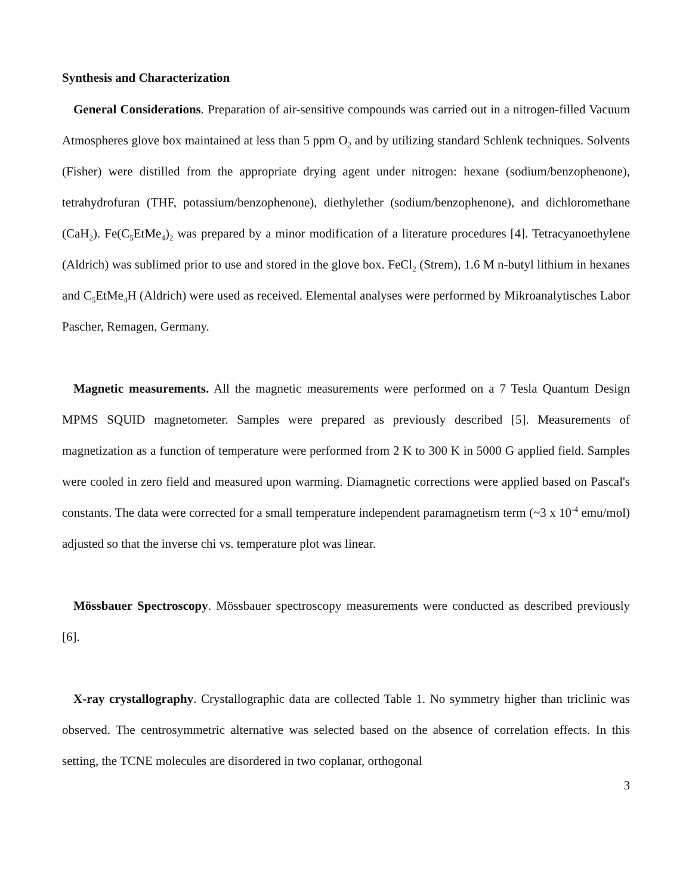Synthesis and Characterization
General Considerations. Preparation of air-sensitive compounds was carried out in a nitrogen-filled Vacuum Atmospheres glove box maintained at less than 5 ppm O<sub>2</sub> and by utilizing standard Schlenk techniques. Solvents (Fisher) were distilled from the appropriate drying agent under nitrogen: hexane (sodium/benzophenone), tetrahydrofuran (THF, potassium/benzophenone), diethylether (sodium/benzophenone), and dichloromethane (CaH<sub>2</sub>). Fe(C<sub>5</sub>EtMe<sub>4</sub>)<sub>2</sub> was prepared by a minor modification of a literature procedures [4]. Tetracyanoethylene (Aldrich) was sublimed prior to use and stored in the glove box. FeCl<sub>2</sub> (Strem), 1.6 M n-butyl lithium in hexanes and C<sub>5</sub>EtMe<sub>4</sub>H (Aldrich) were used as received. Elemental analyses were performed by Mikroanalytisches Labor Pascher, Remagen, Germany.
Magnetic measurements. All the magnetic measurements were performed on a 7 Tesla Quantum Design MPMS SQUID magnetometer. Samples were prepared as previously described [5]. Measurements of magnetization as a function of temperature were performed from 2 K to 300 K in 5000 G applied field. Samples were cooled in zero field and measured upon warming. Diamagnetic corrections were applied based on Pascal's constants. The data were corrected for a small temperature independent paramagnetism term (~3 x 10<sup>-4</sup> emu/mol) adjusted so that the inverse chi vs. temperature plot was linear.
Mössbauer Spectroscopy. Mössbauer spectroscopy measurements were conducted as described previously [6].
X-ray crystallography. Crystallographic data are collected Table 1. No symmetry higher than triclinic was observed. The centrosymmetric alternative was selected based on the absence of correlation effects. In this setting, the TCNE molecules are disordered in two coplanar, orthogonal
3